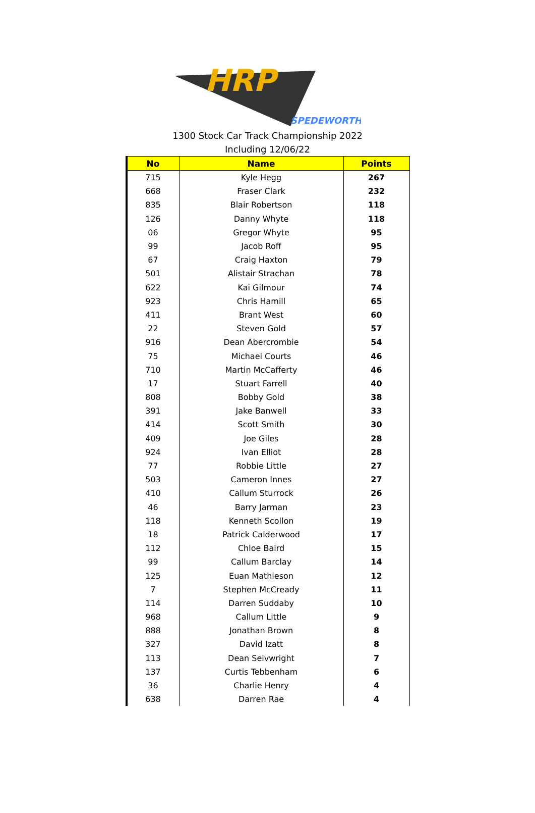HRP
SPEDEWORTH
1300 Stock Car Track Championship 2022
Including 12/06/22
| No | Name | Points |
| --- | --- | --- |
| 715 | Kyle Hegg | 267 |
| 668 | Fraser Clark | 232 |
| 835 | Blair Robertson | 118 |
| 126 | Danny Whyte | 118 |
| 06 | Gregor Whyte | 95 |
| 99 | Jacob Roff | 95 |
| 67 | Craig Haxton | 79 |
| 501 | Alistair Strachan | 78 |
| 622 | Kai Gilmour | 74 |
| 923 | Chris Hamill | 65 |
| 411 | Brant West | 60 |
| 22 | Steven Gold | 57 |
| 916 | Dean Abercrombie | 54 |
| 75 | Michael Courts | 46 |
| 710 | Martin McCafferty | 46 |
| 17 | Stuart Farrell | 40 |
| 808 | Bobby Gold | 38 |
| 391 | Jake Banwell | 33 |
| 414 | Scott Smith | 30 |
| 409 | Joe Giles | 28 |
| 924 | Ivan Elliot | 28 |
| 77 | Robbie Little | 27 |
| 503 | Cameron Innes | 27 |
| 410 | Callum Sturrock | 26 |
| 46 | Barry Jarman | 23 |
| 118 | Kenneth Scollon | 19 |
| 18 | Patrick Calderwood | 17 |
| 112 | Chloe Baird | 15 |
| 99 | Callum Barclay | 14 |
| 125 | Euan Mathieson | 12 |
| 7 | Stephen McCready | 11 |
| 114 | Darren Suddaby | 10 |
| 968 | Callum Little | 9 |
| 888 | Jonathan Brown | 8 |
| 327 | David Izatt | 8 |
| 113 | Dean Seivwright | 7 |
| 137 | Curtis Tebbenham | 6 |
| 36 | Charlie Henry | 4 |
| 638 | Darren Rae | 4 |